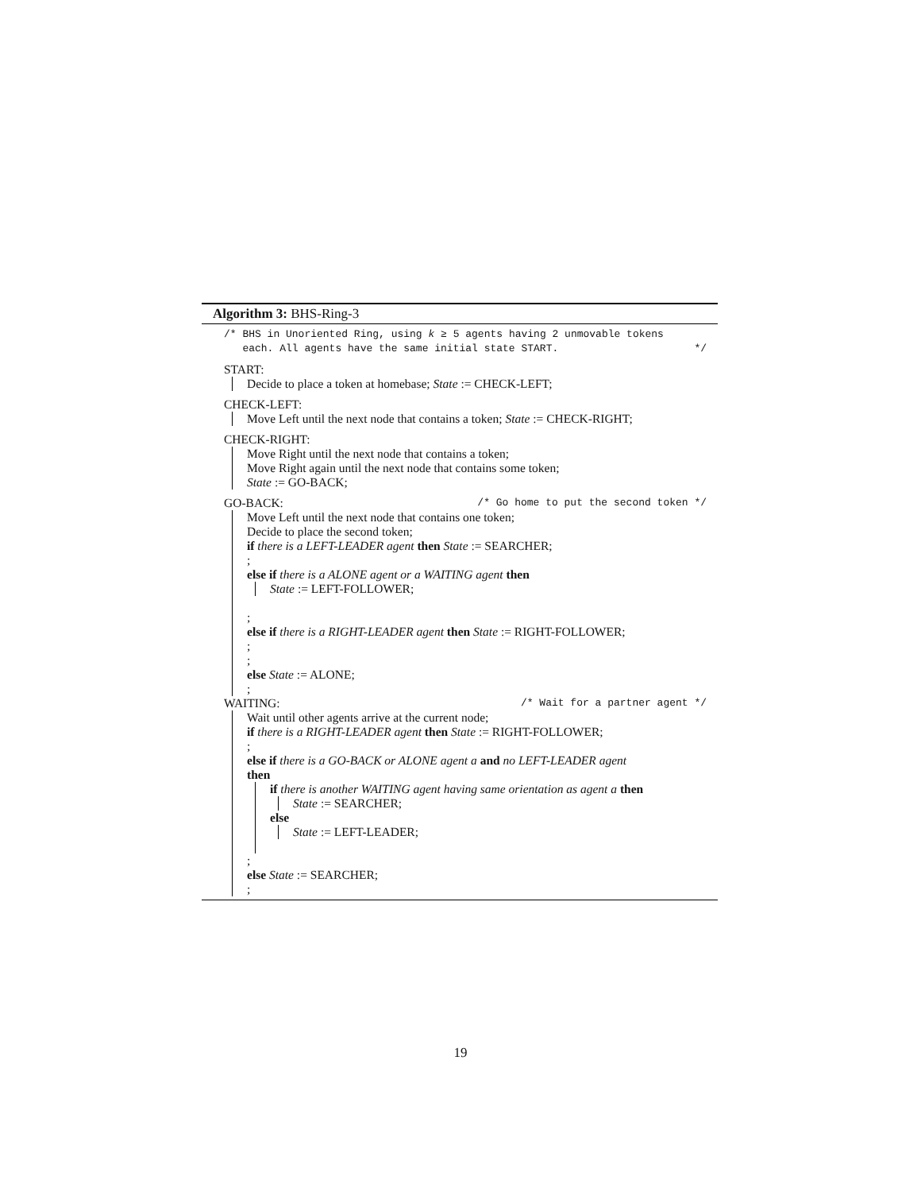Algorithm 3: BHS-Ring-3
/* BHS in Unoriented Ring, using k ≥ 5 agents having 2 unmovable tokens
each. All agents have the same initial state START. */
START:
Decide to place a token at homebase; State := CHECK-LEFT;
CHECK-LEFT:
Move Left until the next node that contains a token; State := CHECK-RIGHT;
CHECK-RIGHT:
Move Right until the next node that contains a token;
Move Right again until the next node that contains some token;
State := GO-BACK;
GO-BACK: /* Go home to put the second token */
Move Left until the next node that contains one token;
Decide to place the second token;
if there is a LEFT-LEADER agent then State := SEARCHER;
;
else if there is a ALONE agent or a WAITING agent then
​State := LEFT-FOLLOWER;
;
else if there is a RIGHT-LEADER agent then State := RIGHT-FOLLOWER;
;
;
else State := ALONE;
;
WAITING: /* Wait for a partner agent */
Wait until other agents arrive at the current node;
if there is a RIGHT-LEADER agent then State := RIGHT-FOLLOWER;
;
else if there is a GO-BACK or ALONE agent a and no LEFT-LEADER agent
then
if there is another WAITING agent having same orientation as agent a then
State := SEARCHER;
else
State := LEFT-LEADER;
;
else State := SEARCHER;
;
19